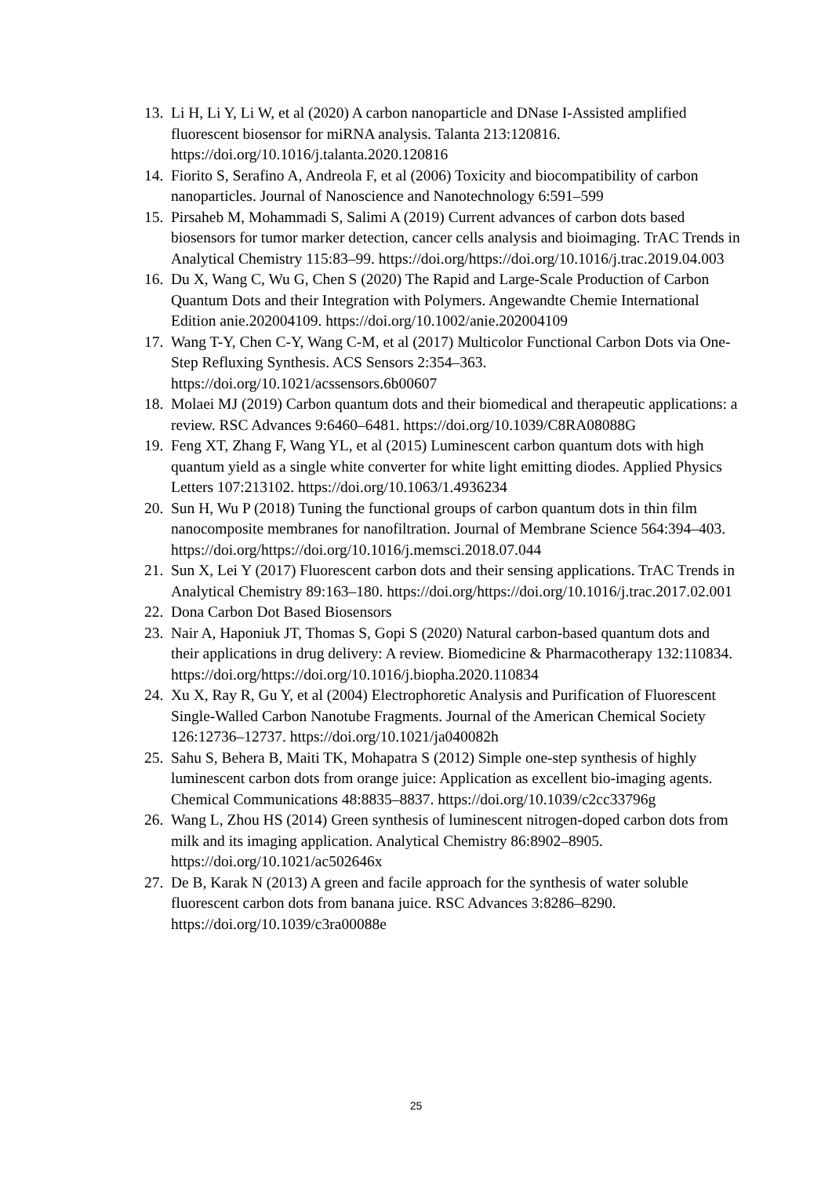13. Li H, Li Y, Li W, et al (2020) A carbon nanoparticle and DNase I-Assisted amplified fluorescent biosensor for miRNA analysis. Talanta 213:120816. https://doi.org/10.1016/j.talanta.2020.120816
14. Fiorito S, Serafino A, Andreola F, et al (2006) Toxicity and biocompatibility of carbon nanoparticles. Journal of Nanoscience and Nanotechnology 6:591–599
15. Pirsaheb M, Mohammadi S, Salimi A (2019) Current advances of carbon dots based biosensors for tumor marker detection, cancer cells analysis and bioimaging. TrAC Trends in Analytical Chemistry 115:83–99. https://doi.org/https://doi.org/10.1016/j.trac.2019.04.003
16. Du X, Wang C, Wu G, Chen S (2020) The Rapid and Large-Scale Production of Carbon Quantum Dots and their Integration with Polymers. Angewandte Chemie International Edition anie.202004109. https://doi.org/10.1002/anie.202004109
17. Wang T-Y, Chen C-Y, Wang C-M, et al (2017) Multicolor Functional Carbon Dots via One-Step Refluxing Synthesis. ACS Sensors 2:354–363. https://doi.org/10.1021/acssensors.6b00607
18. Molaei MJ (2019) Carbon quantum dots and their biomedical and therapeutic applications: a review. RSC Advances 9:6460–6481. https://doi.org/10.1039/C8RA08088G
19. Feng XT, Zhang F, Wang YL, et al (2015) Luminescent carbon quantum dots with high quantum yield as a single white converter for white light emitting diodes. Applied Physics Letters 107:213102. https://doi.org/10.1063/1.4936234
20. Sun H, Wu P (2018) Tuning the functional groups of carbon quantum dots in thin film nanocomposite membranes for nanofiltration. Journal of Membrane Science 564:394–403. https://doi.org/https://doi.org/10.1016/j.memsci.2018.07.044
21. Sun X, Lei Y (2017) Fluorescent carbon dots and their sensing applications. TrAC Trends in Analytical Chemistry 89:163–180. https://doi.org/https://doi.org/10.1016/j.trac.2017.02.001
22. Dona Carbon Dot Based Biosensors
23. Nair A, Haponiuk JT, Thomas S, Gopi S (2020) Natural carbon-based quantum dots and their applications in drug delivery: A review. Biomedicine & Pharmacotherapy 132:110834. https://doi.org/https://doi.org/10.1016/j.biopha.2020.110834
24. Xu X, Ray R, Gu Y, et al (2004) Electrophoretic Analysis and Purification of Fluorescent Single-Walled Carbon Nanotube Fragments. Journal of the American Chemical Society 126:12736–12737. https://doi.org/10.1021/ja040082h
25. Sahu S, Behera B, Maiti TK, Mohapatra S (2012) Simple one-step synthesis of highly luminescent carbon dots from orange juice: Application as excellent bio-imaging agents. Chemical Communications 48:8835–8837. https://doi.org/10.1039/c2cc33796g
26. Wang L, Zhou HS (2014) Green synthesis of luminescent nitrogen-doped carbon dots from milk and its imaging application. Analytical Chemistry 86:8902–8905. https://doi.org/10.1021/ac502646x
27. De B, Karak N (2013) A green and facile approach for the synthesis of water soluble fluorescent carbon dots from banana juice. RSC Advances 3:8286–8290. https://doi.org/10.1039/c3ra00088e
25